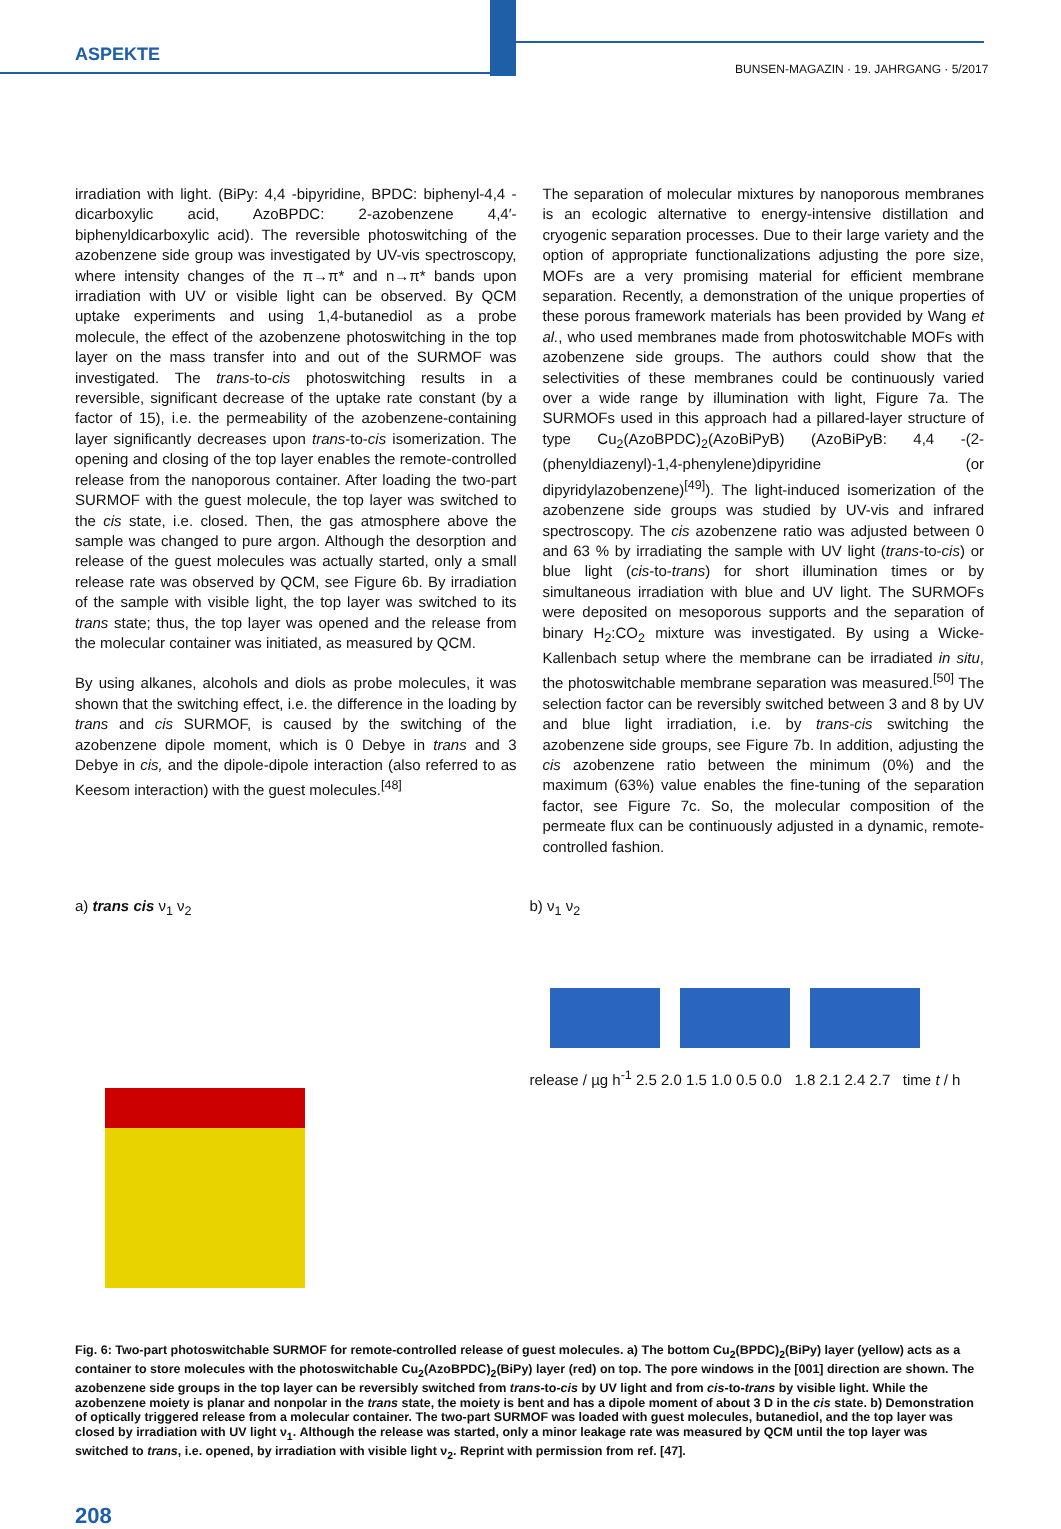ASPEKTE
BUNSEN-MAGAZIN · 19. JAHRGANG · 5/2017
irradiation with light. (BiPy: 4,4 -bipyridine, BPDC: biphenyl-4,4 -dicarboxylic acid, AzoBPDC: 2-azobenzene 4,4′-biphenyldicarboxylic acid). The reversible photoswitching of the azobenzene side group was investigated by UV-vis spectroscopy, where intensity changes of the π→π* and n→π* bands upon irradiation with UV or visible light can be observed. By QCM uptake experiments and using 1,4-butanediol as a probe molecule, the effect of the azobenzene photoswitching in the top layer on the mass transfer into and out of the SURMOF was investigated. The trans-to-cis photoswitching results in a reversible, significant decrease of the uptake rate constant (by a factor of 15), i.e. the permeability of the azobenzene-containing layer significantly decreases upon trans-to-cis isomerization. The opening and closing of the top layer enables the remote-controlled release from the nanoporous container. After loading the two-part SURMOF with the guest molecule, the top layer was switched to the cis state, i.e. closed. Then, the gas atmosphere above the sample was changed to pure argon. Although the desorption and release of the guest molecules was actually started, only a small release rate was observed by QCM, see Figure 6b. By irradiation of the sample with visible light, the top layer was switched to its trans state; thus, the top layer was opened and the release from the molecular container was initiated, as measured by QCM.
By using alkanes, alcohols and diols as probe molecules, it was shown that the switching effect, i.e. the difference in the loading by trans and cis SURMOF, is caused by the switching of the azobenzene dipole moment, which is 0 Debye in trans and 3 Debye in cis, and the dipole-dipole interaction (also referred to as Keesom interaction) with the guest molecules.<sup>[48]</sup>
The separation of molecular mixtures by nanoporous membranes is an ecologic alternative to energy-intensive distillation and cryogenic separation processes. Due to their large variety and the option of appropriate functionalizations adjusting the pore size, MOFs are a very promising material for efficient membrane separation. Recently, a demonstration of the unique properties of these porous framework materials has been provided by Wang et al., who used membranes made from photoswitchable MOFs with azobenzene side groups. The authors could show that the selectivities of these membranes could be continuously varied over a wide range by illumination with light, Figure 7a. The SURMOFs used in this approach had a pillared-layer structure of type Cu<sub>2</sub>(AzoBPDC)<sub>2</sub>(AzoBiPyB) (AzoBiPyB: 4,4 -(2-(phenyldiazenyl)-1,4-phenylene)dipyridine (or dipyridylazobenzene)<sup>[49]</sup>). The light-induced isomerization of the azobenzene side groups was studied by UV-vis and infrared spectroscopy. The cis azobenzene ratio was adjusted between 0 and 63 % by irradiating the sample with UV light (trans-to-cis) or blue light (cis-to-trans) for short illumination times or by simultaneous irradiation with blue and UV light. The SURMOFs were deposited on mesoporous supports and the separation of binary H<sub>2</sub>:CO<sub>2</sub> mixture was investigated. By using a Wicke-Kallenbach setup where the membrane can be irradiated in situ, the photoswitchable membrane separation was measured.<sup>[50]</sup> The selection factor can be reversibly switched between 3 and 8 by UV and blue light irradiation, i.e. by trans-cis switching the azobenzene side groups, see Figure 7b. In addition, adjusting the cis azobenzene ratio between the minimum (0%) and the maximum (63%) value enables the fine-tuning of the separation factor, see Figure 7c. So, the molecular composition of the permeate flux can be continuously adjusted in a dynamic, remote-controlled fashion.
a) trans cis ν<sub>1</sub> ν<sub>2</sub> b) ν<sub>1</sub> ν<sub>2</sub>
release / µg h<sup>-1</sup> 2.5 2.0 1.5 1.0 0.5 0.0 1.8 2.1 2.4 2.7 time t / h
Fig. 6: Two-part photoswitchable SURMOF for remote-controlled release of guest molecules. a) The bottom Cu<sub>2</sub>(BPDC)<sub>2</sub>(BiPy) layer (yellow) acts as a container to store molecules with the photoswitchable Cu<sub>2</sub>(AzoBPDC)<sub>2</sub>(BiPy) layer (red) on top. The pore windows in the [001] direction are shown. The azobenzene side groups in the top layer can be reversibly switched from trans-to-cis by UV light and from cis-to-trans by visible light. While the azobenzene moiety is planar and nonpolar in the trans state, the moiety is bent and has a dipole moment of about 3 D in the cis state. b) Demonstration of optically triggered release from a molecular container. The two-part SURMOF was loaded with guest molecules, butanediol, and the top layer was closed by irradiation with UV light ν<sub>1</sub>. Although the release was started, only a minor leakage rate was measured by QCM until the top layer was switched to trans, i.e. opened, by irradiation with visible light ν<sub>2</sub>. Reprint with permission from ref. [47].
208